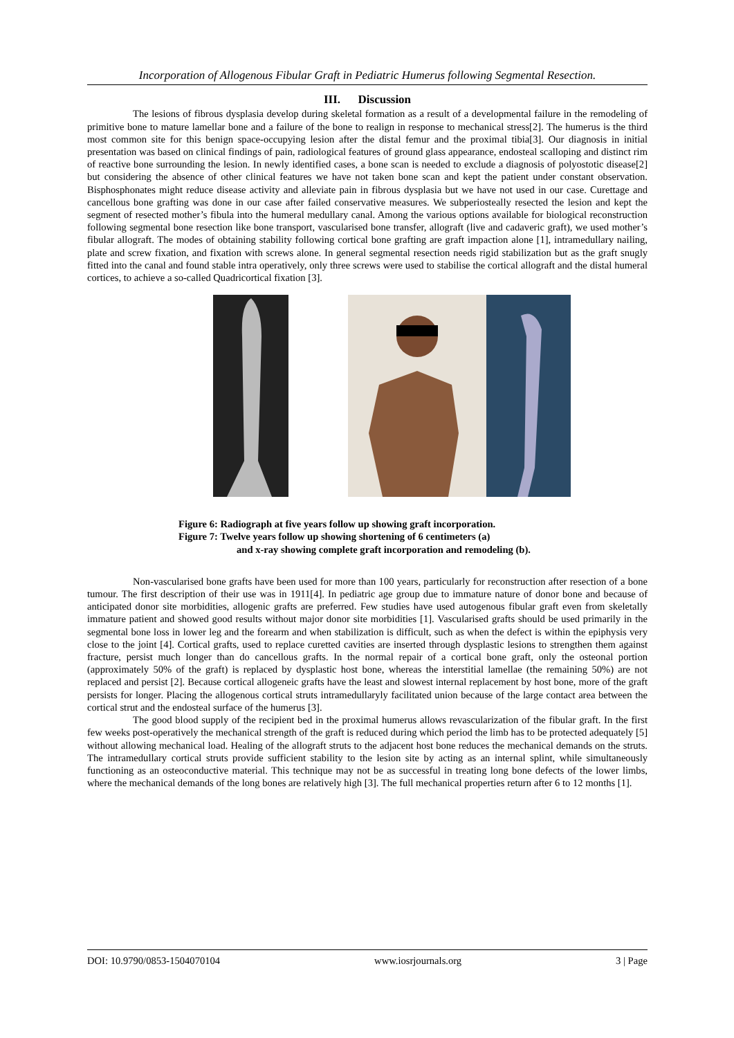Incorporation of Allogenous Fibular Graft in Pediatric Humerus following Segmental Resection.
III. Discussion
The lesions of fibrous dysplasia develop during skeletal formation as a result of a developmental failure in the remodeling of primitive bone to mature lamellar bone and a failure of the bone to realign in response to mechanical stress[2]. The humerus is the third most common site for this benign space-occupying lesion after the distal femur and the proximal tibia[3]. Our diagnosis in initial presentation was based on clinical findings of pain, radiological features of ground glass appearance, endosteal scalloping and distinct rim of reactive bone surrounding the lesion. In newly identified cases, a bone scan is needed to exclude a diagnosis of polyostotic disease[2] but considering the absence of other clinical features we have not taken bone scan and kept the patient under constant observation. Bisphosphonates might reduce disease activity and alleviate pain in fibrous dysplasia but we have not used in our case. Curettage and cancellous bone grafting was done in our case after failed conservative measures. We subperiosteally resected the lesion and kept the segment of resected mother’s fibula into the humeral medullary canal. Among the various options available for biological reconstruction following segmental bone resection like bone transport, vascularised bone transfer, allograft (live and cadaveric graft), we used mother’s fibular allograft. The modes of obtaining stability following cortical bone grafting are graft impaction alone [1], intramedullary nailing, plate and screw fixation, and fixation with screws alone. In general segmental resection needs rigid stabilization but as the graft snugly fitted into the canal and found stable intra operatively, only three screws were used to stabilise the cortical allograft and the distal humeral cortices, to achieve a so-called Quadricortical fixation [3].
Figure 6: Radiograph at five years follow up showing graft incorporation.
Figure 7: Twelve years follow up showing shortening of 6 centimeters (a)
and x-ray showing complete graft incorporation and remodeling (b).
Non-vascularised bone grafts have been used for more than 100 years, particularly for reconstruction after resection of a bone tumour. The first description of their use was in 1911[4]. In pediatric age group due to immature nature of donor bone and because of anticipated donor site morbidities, allogenic grafts are preferred. Few studies have used autogenous fibular graft even from skeletally immature patient and showed good results without major donor site morbidities [1]. Vascularised grafts should be used primarily in the segmental bone loss in lower leg and the forearm and when stabilization is difficult, such as when the defect is within the epiphysis very close to the joint [4]. Cortical grafts, used to replace curetted cavities are inserted through dysplastic lesions to strengthen them against fracture, persist much longer than do cancellous grafts. In the normal repair of a cortical bone graft, only the osteonal portion (approximately 50% of the graft) is replaced by dysplastic host bone, whereas the interstitial lamellae (the remaining 50%) are not replaced and persist [2]. Because cortical allogeneic grafts have the least and slowest internal replacement by host bone, more of the graft persists for longer. Placing the allogenous cortical struts intramedullaryly facilitated union because of the large contact area between the cortical strut and the endosteal surface of the humerus [3].
The good blood supply of the recipient bed in the proximal humerus allows revascularization of the fibular graft. In the first few weeks post-operatively the mechanical strength of the graft is reduced during which period the limb has to be protected adequately [5] without allowing mechanical load. Healing of the allograft struts to the adjacent host bone reduces the mechanical demands on the struts. The intramedullary cortical struts provide sufficient stability to the lesion site by acting as an internal splint, while simultaneously functioning as an osteoconductive material. This technique may not be as successful in treating long bone defects of the lower limbs, where the mechanical demands of the long bones are relatively high [3]. The full mechanical properties return after 6 to 12 months [1].
DOI: 10.9790/0853-1504070104 www.iosrjournals.org 3 | Page